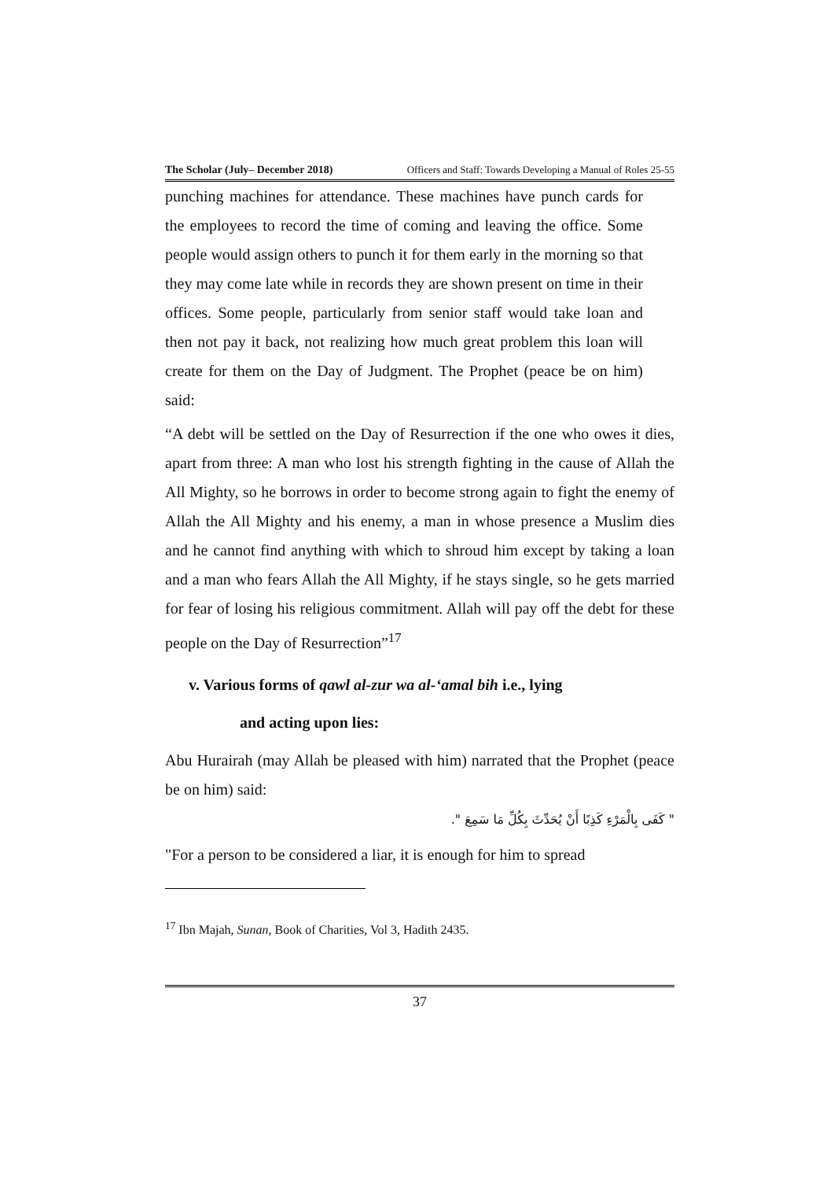The Scholar (July– December 2018) Officers and Staff: Towards Developing a Manual of Roles 25-55
punching machines for attendance. These machines have punch cards for the employees to record the time of coming and leaving the office. Some people would assign others to punch it for them early in the morning so that they may come late while in records they are shown present on time in their offices. Some people, particularly from senior staff would take loan and then not pay it back, not realizing how much great problem this loan will create for them on the Day of Judgment. The Prophet (peace be on him) said:
“A debt will be settled on the Day of Resurrection if the one who owes it dies, apart from three: A man who lost his strength fighting in the cause of Allah the All Mighty, so he borrows in order to become strong again to fight the enemy of Allah the All Mighty and his enemy, a man in whose presence a Muslim dies and he cannot find anything with which to shroud him except by taking a loan and a man who fears Allah the All Mighty, if he stays single, so he gets married for fear of losing his religious commitment. Allah will pay off the debt for these people on the Day of Resurrection”<sup>17</sup>
v. Various forms of qawl al-zur wa al-‘amal bih i.e., lying
and acting upon lies:
Abu Hurairah (may Allah be pleased with him) narrated that the Prophet (peace be on him) said:
" كَفَى بِالْمَرْءِ كَذِبًا أَنْ يُحَدِّثَ بِكُلِّ مَا سَمِعَ ".
"For a person to be considered a liar, it is enough for him to spread
<sup>17</sup> Ibn Majah, Sunan, Book of Charities, Vol 3, Hadith 2435.
37